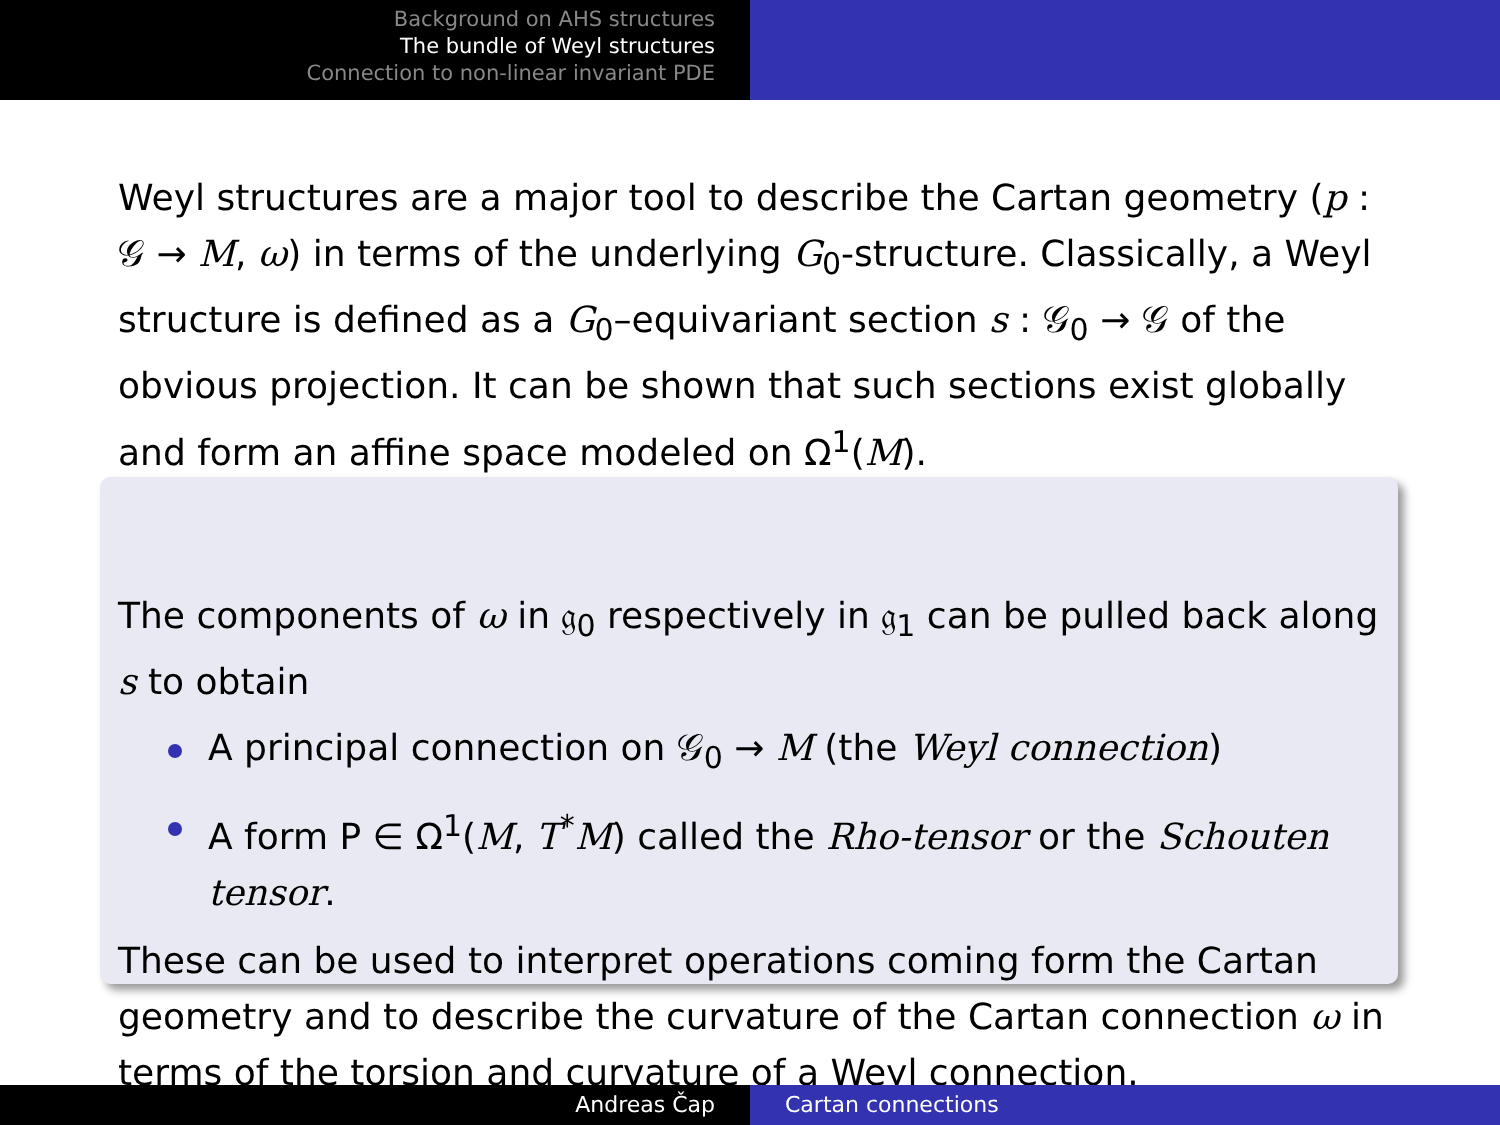Background on AHS structures
The bundle of Weyl structures
Connection to non-linear invariant PDE
Weyl structures are a major tool to describe the Cartan geometry (p : 𝒢 → M, ω) in terms of the underlying G<sub>0</sub>-structure. Classically, a Weyl structure is defined as a G<sub>0</sub>–equivariant section s : 𝒢<sub>0</sub> → 𝒢 of the obvious projection. It can be shown that such sections exist globally and form an affine space modeled on Ω<sup>1</sup>(M).
The components of ω in 𝔤<sub>0</sub> respectively in 𝔤<sub>1</sub> can be pulled back along s to obtain
A principal connection on 𝒢<sub>0</sub> → M (the Weyl connection)
A form P ∈ Ω<sup>1</sup>(M, T<sup>*</sup>M) called the Rho-tensor or the Schouten tensor.
These can be used to interpret operations coming form the Cartan geometry and to describe the curvature of the Cartan connection ω in terms of the torsion and curvature of a Weyl connection.
Andreas Čap Cartan connections